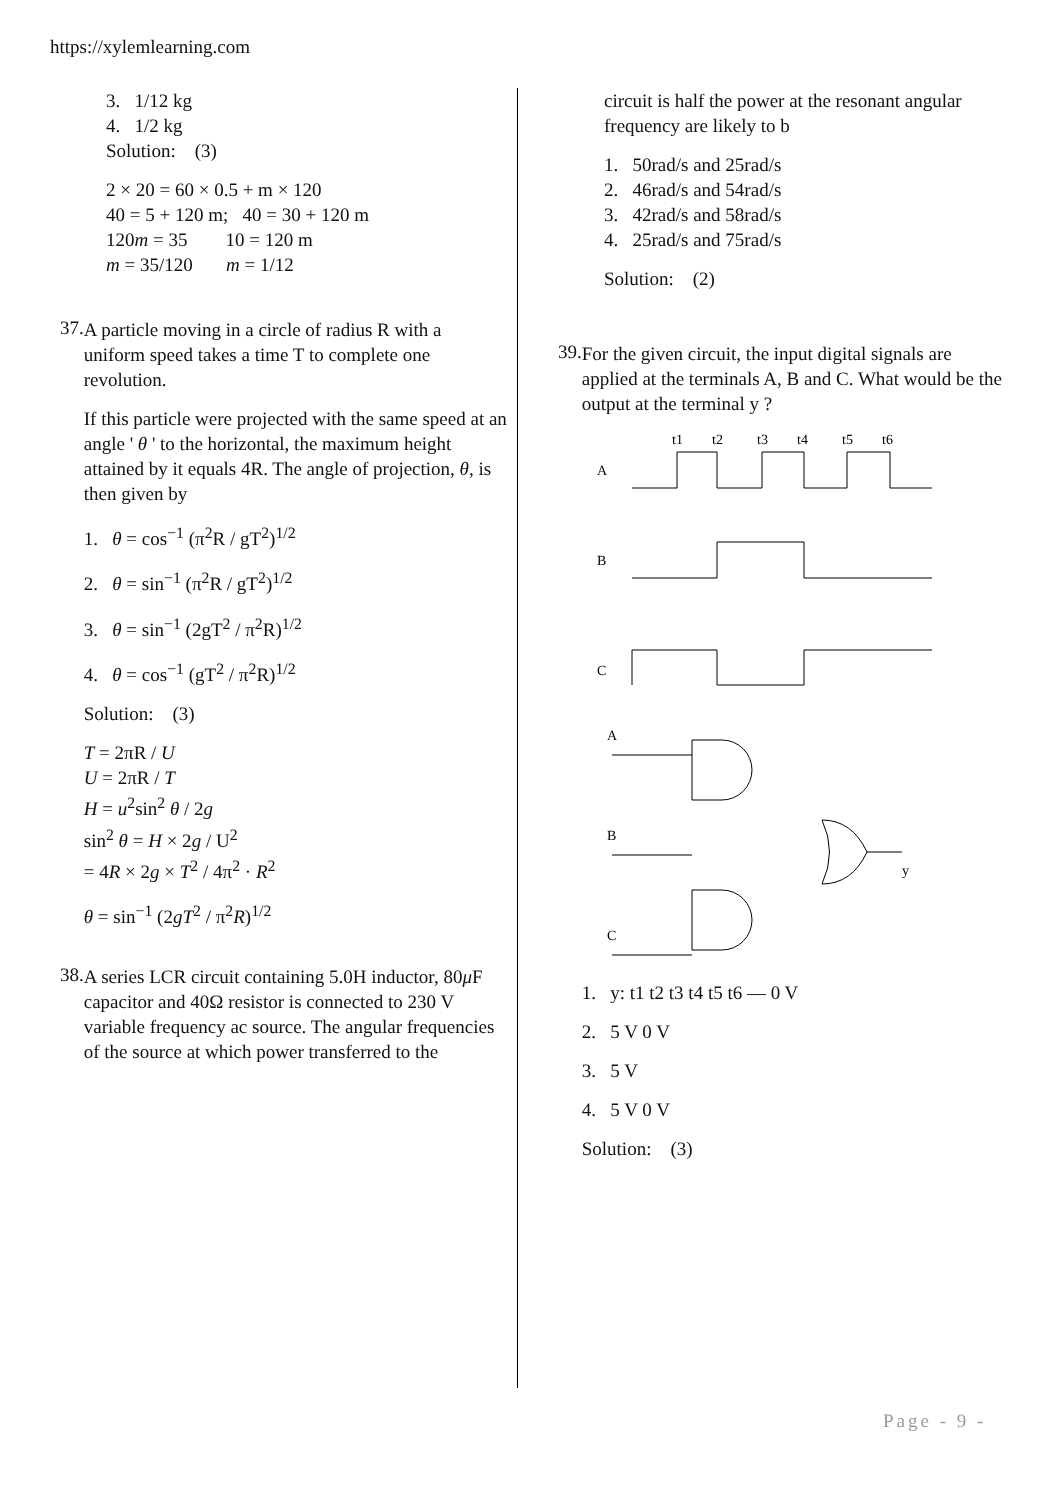https://xylemlearning.com
3. 1/12 kg
4. 1/2 kg
Solution: (3)
2 × 20 = 60 × 0.5 + m × 120
40 = 5 + 120 m; 40 = 30 + 120 m
120m = 35 10 = 120 m
m = 35/120 m = 1/12
37.
A particle moving in a circle of radius R with a uniform speed takes a time T to complete one revolution.
If this particle were projected with the same speed at an angle ' θ ' to the horizontal, the maximum height attained by it equals 4R. The angle of projection, θ, is then given by
1. θ = cos<sup>−1</sup> (π<sup>2</sup>R / gT<sup>2</sup>)<sup>1/2</sup>
2. θ = sin<sup>−1</sup> (π<sup>2</sup>R / gT<sup>2</sup>)<sup>1/2</sup>
3. θ = sin<sup>−1</sup> (2gT<sup>2</sup> / π<sup>2</sup>R)<sup>1/2</sup>
4. θ = cos<sup>−1</sup> (gT<sup>2</sup> / π<sup>2</sup>R)<sup>1/2</sup>
Solution: (3)
T = 2πR / U
U = 2πR / T
H = u<sup>2</sup>sin<sup>2</sup> θ / 2g
sin<sup>2</sup> θ = H × 2g / U<sup>2</sup>
= 4R × 2g × T<sup>2</sup> / 4π<sup>2</sup> · R<sup>2</sup>
θ = sin<sup>−1</sup> (2gT<sup>2</sup> / π<sup>2</sup>R)<sup>1/2</sup>
38.
A series LCR circuit containing 5.0H inductor, 80μ F capacitor and 40Ω resistor is connected to 230 V variable frequency ac source. The angular frequencies of the source at which power transferred to the
circuit is half the power at the resonant angular frequency are likely to b
1. 50rad/s and 25rad/s
2. 46rad/s and 54rad/s
3. 42rad/s and 58rad/s
4. 25rad/s and 75rad/s
Solution: (2)
39.
For the given circuit, the input digital signals are applied at the terminals A, B and C. What would be the output at the terminal y ?
t1
t2
t3
t4
t5
t6
A
B
C
A
B
C
y
1. y: t1 t2 t3 t4 t5 t6 — 0 V
2. 5 V 0 V
3. 5 V
4. 5 V 0 V
Solution: (3)
Page - 9 -